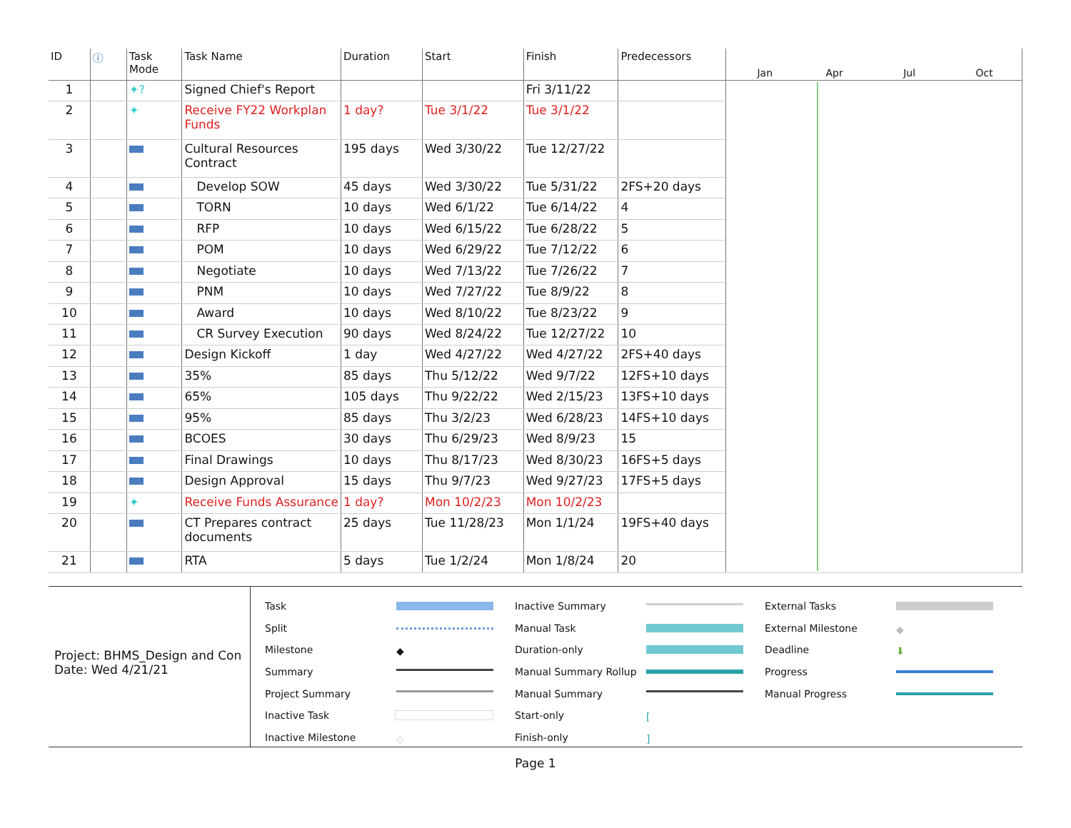| ID | ⓘ | Task Mode | Task Name | Duration | Start | Finish | Predecessors | Jan Apr Jul Oct |
| --- | --- | --- | --- | --- | --- | --- | --- | --- |
| 1 | | ✦? | Signed Chief's Report | | | Fri 3/11/22 | | |
| 2 | | ✦ | Receive FY22 Workplan Funds | 1 day? | Tue 3/1/22 | Tue 3/1/22 | | |
| 3 | | | Cultural Resources Contract | 195 days | Wed 3/30/22 | Tue 12/27/22 | | |
| 4 | | | Develop SOW | 45 days | Wed 3/30/22 | Tue 5/31/22 | 2FS+20 days | |
| 5 | | | TORN | 10 days | Wed 6/1/22 | Tue 6/14/22 | 4 | |
| 6 | | | RFP | 10 days | Wed 6/15/22 | Tue 6/28/22 | 5 | |
| 7 | | | POM | 10 days | Wed 6/29/22 | Tue 7/12/22 | 6 | |
| 8 | | | Negotiate | 10 days | Wed 7/13/22 | Tue 7/26/22 | 7 | |
| 9 | | | PNM | 10 days | Wed 7/27/22 | Tue 8/9/22 | 8 | |
| 10 | | | Award | 10 days | Wed 8/10/22 | Tue 8/23/22 | 9 | |
| 11 | | | CR Survey Execution | 90 days | Wed 8/24/22 | Tue 12/27/22 | 10 | |
| 12 | | | Design Kickoff | 1 day | Wed 4/27/22 | Wed 4/27/22 | 2FS+40 days | |
| 13 | | | 35% | 85 days | Thu 5/12/22 | Wed 9/7/22 | 12FS+10 days | |
| 14 | | | 65% | 105 days | Thu 9/22/22 | Wed 2/15/23 | 13FS+10 days | |
| 15 | | | 95% | 85 days | Thu 3/2/23 | Wed 6/28/23 | 14FS+10 days | |
| 16 | | | BCOES | 30 days | Thu 6/29/23 | Wed 8/9/23 | 15 | |
| 17 | | | Final Drawings | 10 days | Thu 8/17/23 | Wed 8/30/23 | 16FS+5 days | |
| 18 | | | Design Approval | 15 days | Thu 9/7/23 | Wed 9/27/23 | 17FS+5 days | |
| 19 | | ✦ | Receive Funds Assurance | 1 day? | Mon 10/2/23 | Mon 10/2/23 | | |
| 20 | | | CT Prepares contract documents | 25 days | Tue 11/28/23 | Mon 1/1/24 | 19FS+40 days | |
| 21 | | | RTA | 5 days | Tue 1/2/24 | Mon 1/8/24 | 20 | |
Project: BHMS_Design and Con
Date: Wed 4/21/21
Task
Split
Milestone ◆
Summary
Project Summary
Inactive Task
Inactive Milestone ◇
Inactive Summary
Manual Task
Duration-only
Manual Summary Rollup
Manual Summary
Start-only [
Finish-only ]
External Tasks
External Milestone ◆
Deadline ⬇
Progress
Manual Progress
Page 1